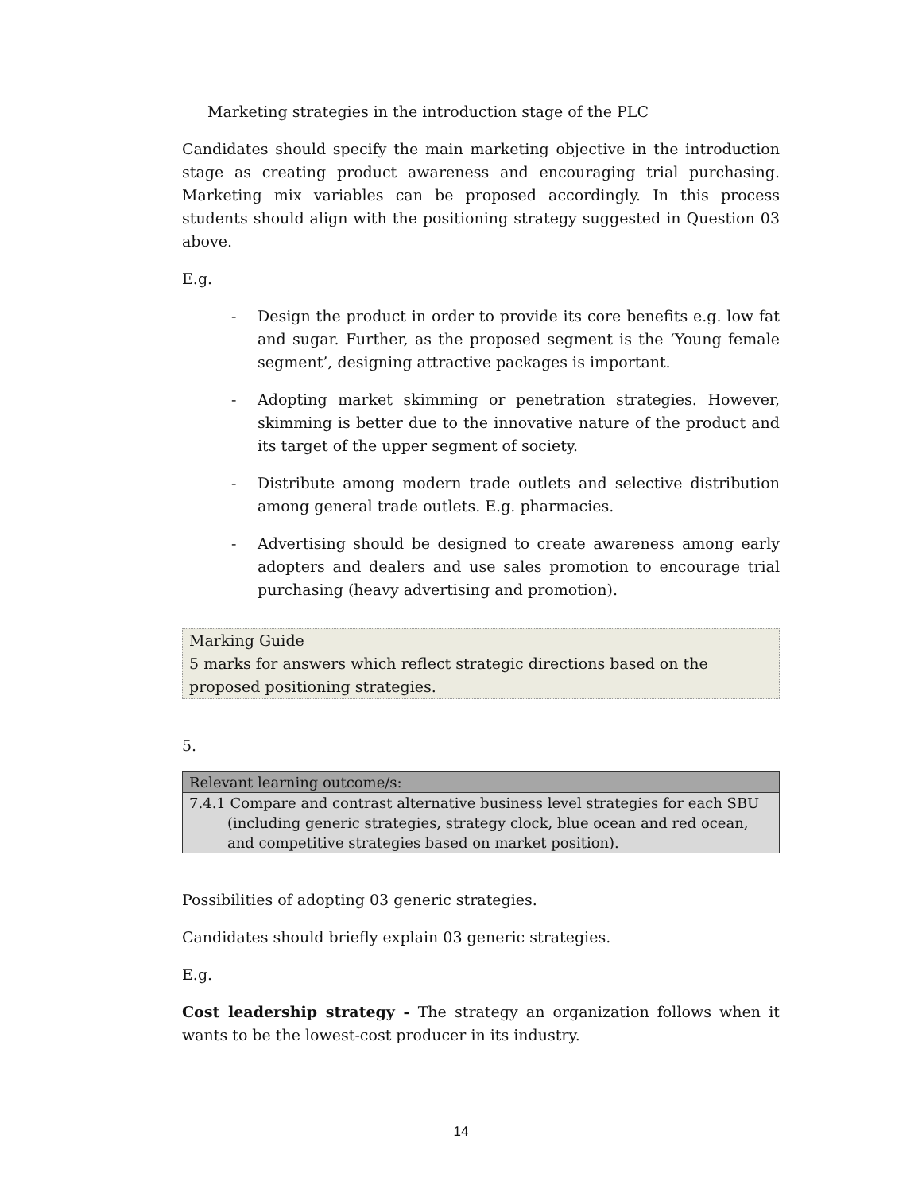Marketing strategies in the introduction stage of the PLC
Candidates should specify the main marketing objective in the introduction stage as creating product awareness and encouraging trial purchasing. Marketing mix variables can be proposed accordingly. In this process students should align with the positioning strategy suggested in Question 03 above.
E.g.
- Design the product in order to provide its core benefits e.g. low fat and sugar. Further, as the proposed segment is the ‘Young female segment’, designing attractive packages is important.
- Adopting market skimming or penetration strategies. However, skimming is better due to the innovative nature of the product and its target of the upper segment of society.
- Distribute among modern trade outlets and selective distribution among general trade outlets. E.g. pharmacies.
- Advertising should be designed to create awareness among early adopters and dealers and use sales promotion to encourage trial purchasing (heavy advertising and promotion).
Marking Guide
5 marks for answers which reflect strategic directions based on the proposed positioning strategies.
5.
| Relevant learning outcome/s: |
| --- |
| 7.4.1 Compare and contrast alternative business level strategies for each SBU (including generic strategies, strategy clock, blue ocean and red ocean, and competitive strategies based on market position). |
Possibilities of adopting 03 generic strategies.
Candidates should briefly explain 03 generic strategies.
E.g.
Cost leadership strategy - The strategy an organization follows when it wants to be the lowest-cost producer in its industry.
14